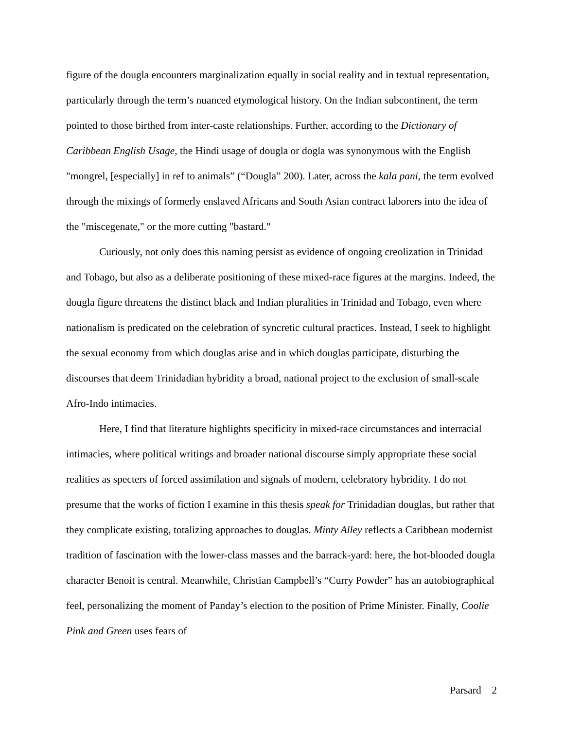figure of the dougla encounters marginalization equally in social reality and in textual representation, particularly through the term’s nuanced etymological history. On the Indian subcontinent, the term pointed to those birthed from inter-caste relationships. Further, according to the Dictionary of Caribbean English Usage, the Hindi usage of dougla or dogla was synonymous with the English "mongrel, [especially] in ref to animals” (“Dougla” 200). Later, across the kala pani, the term evolved through the mixings of formerly enslaved Africans and South Asian contract laborers into the idea of the "miscegenate," or the more cutting "bastard."
Curiously, not only does this naming persist as evidence of ongoing creolization in Trinidad and Tobago, but also as a deliberate positioning of these mixed-race figures at the margins. Indeed, the dougla figure threatens the distinct black and Indian pluralities in Trinidad and Tobago, even where nationalism is predicated on the celebration of syncretic cultural practices. Instead, I seek to highlight the sexual economy from which douglas arise and in which douglas participate, disturbing the discourses that deem Trinidadian hybridity a broad, national project to the exclusion of small-scale Afro-Indo intimacies.
Here, I find that literature highlights specificity in mixed-race circumstances and interracial intimacies, where political writings and broader national discourse simply appropriate these social realities as specters of forced assimilation and signals of modern, celebratory hybridity. I do not presume that the works of fiction I examine in this thesis speak for Trinidadian douglas, but rather that they complicate existing, totalizing approaches to douglas. Minty Alley reflects a Caribbean modernist tradition of fascination with the lower-class masses and the barrack-yard: here, the hot-blooded dougla character Benoit is central. Meanwhile, Christian Campbell’s “Curry Powder” has an autobiographical feel, personalizing the moment of Panday’s election to the position of Prime Minister. Finally, Coolie Pink and Green uses fears of
Parsard 2